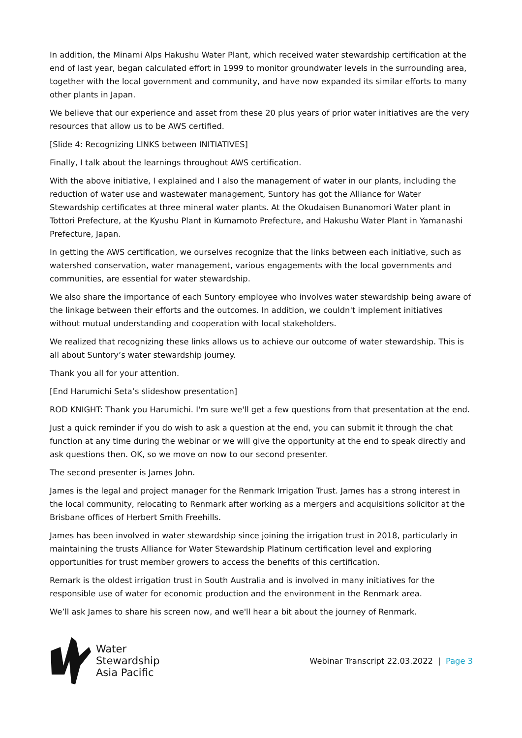In addition, the Minami Alps Hakushu Water Plant, which received water stewardship certification at the end of last year, began calculated effort in 1999 to monitor groundwater levels in the surrounding area, together with the local government and community, and have now expanded its similar efforts to many other plants in Japan.
We believe that our experience and asset from these 20 plus years of prior water initiatives are the very resources that allow us to be AWS certified.
[Slide 4: Recognizing LINKS between INITIATIVES]
Finally, I talk about the learnings throughout AWS certification.
With the above initiative, I explained and I also the management of water in our plants, including the reduction of water use and wastewater management, Suntory has got the Alliance for Water Stewardship certificates at three mineral water plants. At the Okudaisen Bunanomori Water plant in Tottori Prefecture, at the Kyushu Plant in Kumamoto Prefecture, and Hakushu Water Plant in Yamanashi Prefecture, Japan.
In getting the AWS certification, we ourselves recognize that the links between each initiative, such as watershed conservation, water management, various engagements with the local governments and communities, are essential for water stewardship.
We also share the importance of each Suntory employee who involves water stewardship being aware of the linkage between their efforts and the outcomes. In addition, we couldn't implement initiatives without mutual understanding and cooperation with local stakeholders.
We realized that recognizing these links allows us to achieve our outcome of water stewardship. This is all about Suntory’s water stewardship journey.
Thank you all for your attention.
[End Harumichi Seta’s slideshow presentation]
ROD KNIGHT: Thank you Harumichi. I'm sure we'll get a few questions from that presentation at the end.
Just a quick reminder if you do wish to ask a question at the end, you can submit it through the chat function at any time during the webinar or we will give the opportunity at the end to speak directly and ask questions then. OK, so we move on now to our second presenter.
The second presenter is James John.
James is the legal and project manager for the Renmark Irrigation Trust. James has a strong interest in the local community, relocating to Renmark after working as a mergers and acquisitions solicitor at the Brisbane offices of Herbert Smith Freehills.
James has been involved in water stewardship since joining the irrigation trust in 2018, particularly in maintaining the trusts Alliance for Water Stewardship Platinum certification level and exploring opportunities for trust member growers to access the benefits of this certification.
Remark is the oldest irrigation trust in South Australia and is involved in many initiatives for the responsible use of water for economic production and the environment in the Renmark area.
We’ll ask James to share his screen now, and we'll hear a bit about the journey of Renmark.
Water
Stewardship
Asia Pacific
Webinar Transcript 22.03.2022 | Page 3